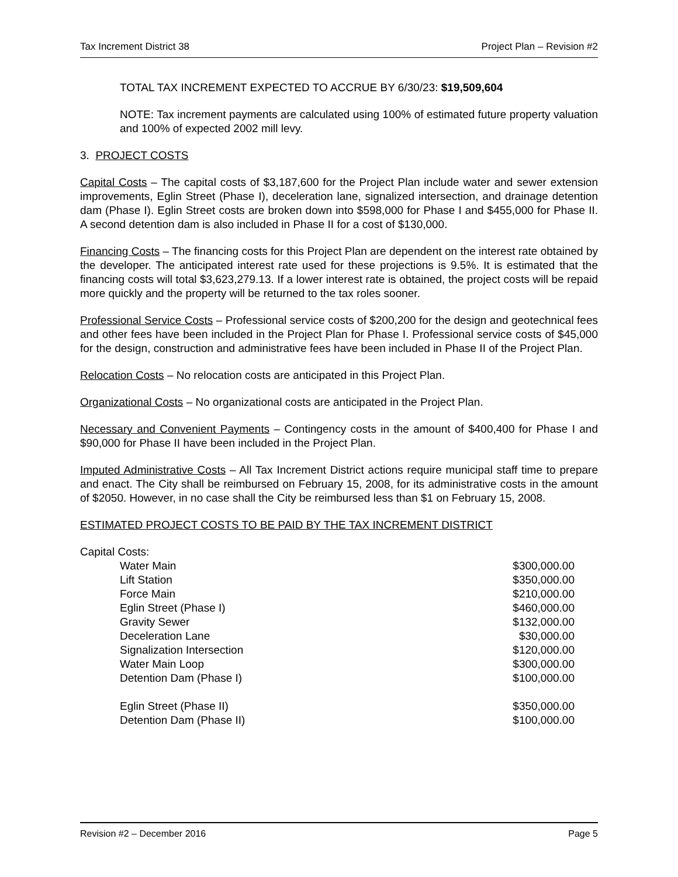Tax Increment District 38 Project Plan – Revision #2
TOTAL TAX INCREMENT EXPECTED TO ACCRUE BY 6/30/23: $19,509,604
NOTE: Tax increment payments are calculated using 100% of estimated future property valuation and 100% of expected 2002 mill levy.
3. PROJECT COSTS
Capital Costs – The capital costs of $3,187,600 for the Project Plan include water and sewer extension improvements, Eglin Street (Phase I), deceleration lane, signalized intersection, and drainage detention dam (Phase I). Eglin Street costs are broken down into $598,000 for Phase I and $455,000 for Phase II. A second detention dam is also included in Phase II for a cost of $130,000.
Financing Costs – The financing costs for this Project Plan are dependent on the interest rate obtained by the developer. The anticipated interest rate used for these projections is 9.5%. It is estimated that the financing costs will total $3,623,279.13. If a lower interest rate is obtained, the project costs will be repaid more quickly and the property will be returned to the tax roles sooner.
Professional Service Costs – Professional service costs of $200,200 for the design and geotechnical fees and other fees have been included in the Project Plan for Phase I. Professional service costs of $45,000 for the design, construction and administrative fees have been included in Phase II of the Project Plan.
Relocation Costs – No relocation costs are anticipated in this Project Plan.
Organizational Costs – No organizational costs are anticipated in the Project Plan.
Necessary and Convenient Payments – Contingency costs in the amount of $400,400 for Phase I and $90,000 for Phase II have been included in the Project Plan.
Imputed Administrative Costs – All Tax Increment District actions require municipal staff time to prepare and enact. The City shall be reimbursed on February 15, 2008, for its administrative costs in the amount of $2050. However, in no case shall the City be reimbursed less than $1 on February 15, 2008.
ESTIMATED PROJECT COSTS TO BE PAID BY THE TAX INCREMENT DISTRICT
Capital Costs:
| Water Main | $300,000.00 |
| Lift Station | $350,000.00 |
| Force Main | $210,000.00 |
| Eglin Street (Phase I) | $460,000.00 |
| Gravity Sewer | $132,000.00 |
| Deceleration Lane | $30,000.00 |
| Signalization Intersection | $120,000.00 |
| Water Main Loop | $300,000.00 |
| Detention Dam (Phase I) | $100,000.00 |
| Eglin Street (Phase II) | $350,000.00 |
| Detention Dam (Phase II) | $100,000.00 |
Revision #2 – December 2016 Page 5